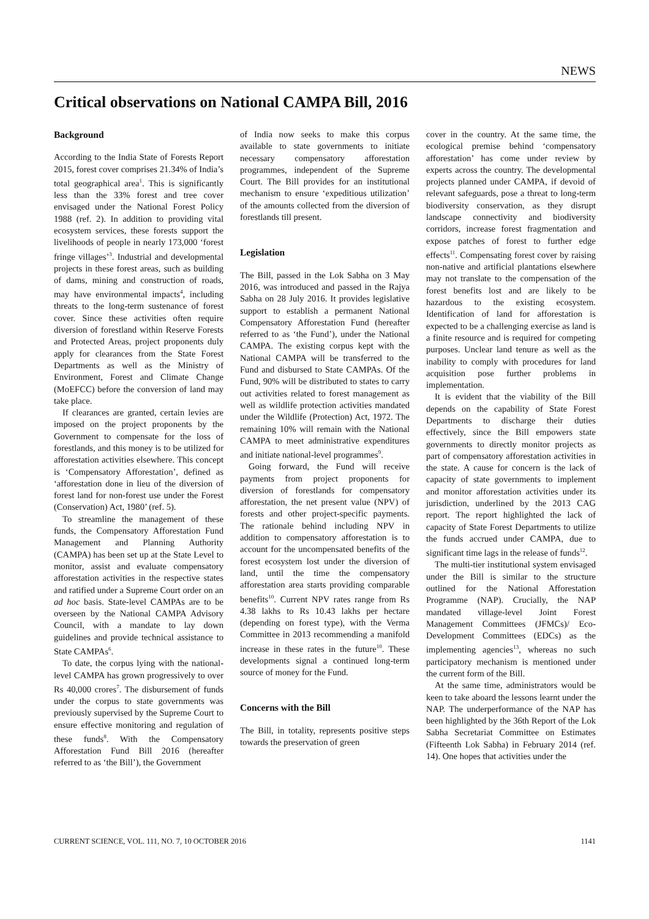NEWS
Critical observations on National CAMPA Bill, 2016
Background
According to the India State of Forests Report 2015, forest cover comprises 21.34% of India’s total geographical area<sup>1</sup>. This is significantly less than the 33% forest and tree cover envisaged under the National Forest Policy 1988 (ref. 2). In addition to providing vital ecosystem services, these forests support the livelihoods of people in nearly 173,000 ‘forest fringe villages’<sup>3</sup>. Industrial and developmental projects in these forest areas, such as building of dams, mining and construction of roads, may have environmental impacts<sup>4</sup>, including threats to the long-term sustenance of forest cover. Since these activities often require diversion of forestland within Reserve Forests and Protected Areas, project proponents duly apply for clearances from the State Forest Departments as well as the Ministry of Environment, Forest and Climate Change (MoEFCC) before the conversion of land may take place.
If clearances are granted, certain levies are imposed on the project proponents by the Government to compensate for the loss of forestlands, and this money is to be utilized for afforestation activities elsewhere. This concept is ‘Compensatory Afforestation’, defined as ‘afforestation done in lieu of the diversion of forest land for non-forest use under the Forest (Conservation) Act, 1980’ (ref. 5).
To streamline the management of these funds, the Compensatory Afforestation Fund Management and Planning Authority (CAMPA) has been set up at the State Level to monitor, assist and evaluate compensatory afforestation activities in the respective states and ratified under a Supreme Court order on an ad hoc basis. State-level CAMPAs are to be overseen by the National CAMPA Advisory Council, with a mandate to lay down guidelines and provide technical assistance to State CAMPAs<sup>6</sup>.
To date, the corpus lying with the national-level CAMPA has grown progressively to over Rs 40,000 crores<sup>7</sup>. The disbursement of funds under the corpus to state governments was previously supervised by the Supreme Court to ensure effective monitoring and regulation of these funds<sup>8</sup>. With the Compensatory Afforestation Fund Bill 2016 (hereafter referred to as ‘the Bill’), the Government
of India now seeks to make this corpus available to state governments to initiate necessary compensatory afforestation programmes, independent of the Supreme Court. The Bill provides for an institutional mechanism to ensure ‘expeditious utilization’ of the amounts collected from the diversion of forestlands till present.
Legislation
The Bill, passed in the Lok Sabha on 3 May 2016, was introduced and passed in the Rajya Sabha on 28 July 2016. It provides legislative support to establish a permanent National Compensatory Afforestation Fund (hereafter referred to as ‘the Fund’), under the National CAMPA. The existing corpus kept with the National CAMPA will be transferred to the Fund and disbursed to State CAMPAs. Of the Fund, 90% will be distributed to states to carry out activities related to forest management as well as wildlife protection activities mandated under the Wildlife (Protection) Act, 1972. The remaining 10% will remain with the National CAMPA to meet administrative expenditures and initiate national-level programmes<sup>9</sup>.
Going forward, the Fund will receive payments from project proponents for diversion of forestlands for compensatory afforestation, the net present value (NPV) of forests and other project-specific payments. The rationale behind including NPV in addition to compensatory afforestation is to account for the uncompensated benefits of the forest ecosystem lost under the diversion of land, until the time the compensatory afforestation area starts providing comparable benefits<sup>10</sup>. Current NPV rates range from Rs 4.38 lakhs to Rs 10.43 lakhs per hectare (depending on forest type), with the Verma Committee in 2013 recommending a manifold increase in these rates in the future<sup>10</sup>. These developments signal a continued long-term source of money for the Fund.
Concerns with the Bill
The Bill, in totality, represents positive steps towards the preservation of green
cover in the country. At the same time, the ecological premise behind ‘compensatory afforestation’ has come under review by experts across the country. The developmental projects planned under CAMPA, if devoid of relevant safeguards, pose a threat to long-term biodiversity conservation, as they disrupt landscape connectivity and biodiversity corridors, increase forest fragmentation and expose patches of forest to further edge effects<sup>11</sup>. Compensating forest cover by raising non-native and artificial plantations elsewhere may not translate to the compensation of the forest benefits lost and are likely to be hazardous to the existing ecosystem. Identification of land for afforestation is expected to be a challenging exercise as land is a finite resource and is required for competing purposes. Unclear land tenure as well as the inability to comply with procedures for land acquisition pose further problems in implementation.
It is evident that the viability of the Bill depends on the capability of State Forest Departments to discharge their duties effectively, since the Bill empowers state governments to directly monitor projects as part of compensatory afforestation activities in the state. A cause for concern is the lack of capacity of state governments to implement and monitor afforestation activities under its jurisdiction, underlined by the 2013 CAG report. The report highlighted the lack of capacity of State Forest Departments to utilize the funds accrued under CAMPA, due to significant time lags in the release of funds<sup>12</sup>.
The multi-tier institutional system envisaged under the Bill is similar to the structure outlined for the National Afforestation Programme (NAP). Crucially, the NAP mandated village-level Joint Forest Management Committees (JFMCs)/ Eco-Development Committees (EDCs) as the implementing agencies<sup>13</sup>, whereas no such participatory mechanism is mentioned under the current form of the Bill.
At the same time, administrators would be keen to take aboard the lessons learnt under the NAP. The underperformance of the NAP has been highlighted by the 36th Report of the Lok Sabha Secretariat Committee on Estimates (Fifteenth Lok Sabha) in February 2014 (ref. 14). One hopes that activities under the
CURRENT SCIENCE, VOL. 111, NO. 7, 10 OCTOBER 2016 1141